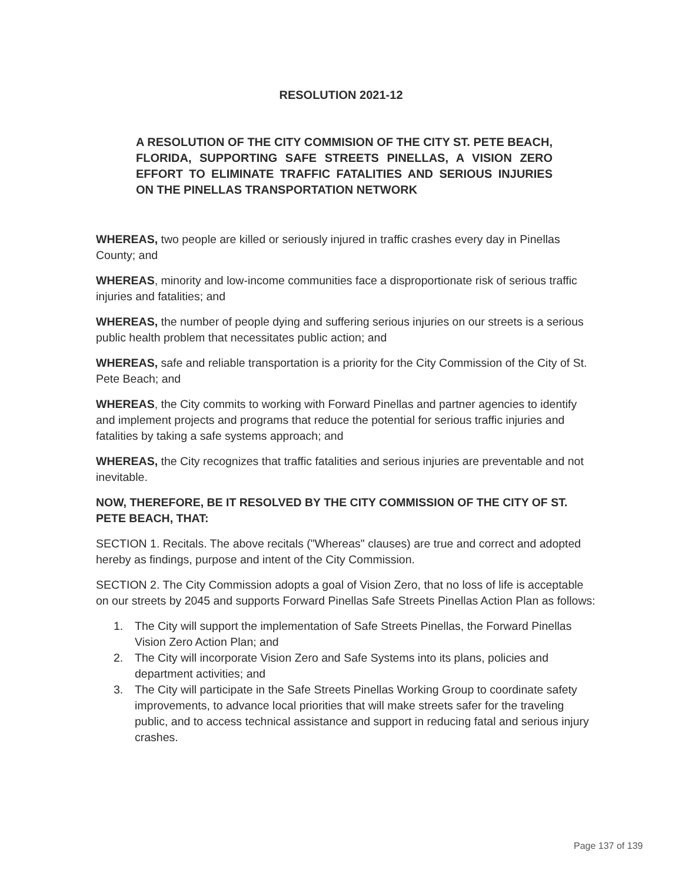RESOLUTION 2021-12
A RESOLUTION OF THE CITY COMMISION OF THE CITY ST. PETE BEACH, FLORIDA, SUPPORTING SAFE STREETS PINELLAS, A VISION ZERO EFFORT TO ELIMINATE TRAFFIC FATALITIES AND SERIOUS INJURIES ON THE PINELLAS TRANSPORTATION NETWORK
WHEREAS, two people are killed or seriously injured in traffic crashes every day in Pinellas County; and
WHEREAS, minority and low-income communities face a disproportionate risk of serious traffic injuries and fatalities; and
WHEREAS, the number of people dying and suffering serious injuries on our streets is a serious public health problem that necessitates public action; and
WHEREAS, safe and reliable transportation is a priority for the City Commission of the City of St. Pete Beach; and
WHEREAS, the City commits to working with Forward Pinellas and partner agencies to identify and implement projects and programs that reduce the potential for serious traffic injuries and fatalities by taking a safe systems approach; and
WHEREAS, the City recognizes that traffic fatalities and serious injuries are preventable and not inevitable.
NOW, THEREFORE, BE IT RESOLVED BY THE CITY COMMISSION OF THE CITY OF ST. PETE BEACH, THAT:
SECTION 1. Recitals. The above recitals ("Whereas" clauses) are true and correct and adopted hereby as findings, purpose and intent of the City Commission.
SECTION 2. The City Commission adopts a goal of Vision Zero, that no loss of life is acceptable on our streets by 2045 and supports Forward Pinellas Safe Streets Pinellas Action Plan as follows:
1. The City will support the implementation of Safe Streets Pinellas, the Forward Pinellas Vision Zero Action Plan; and
2. The City will incorporate Vision Zero and Safe Systems into its plans, policies and department activities; and
3. The City will participate in the Safe Streets Pinellas Working Group to coordinate safety improvements, to advance local priorities that will make streets safer for the traveling public, and to access technical assistance and support in reducing fatal and serious injury crashes.
Page 137 of 139